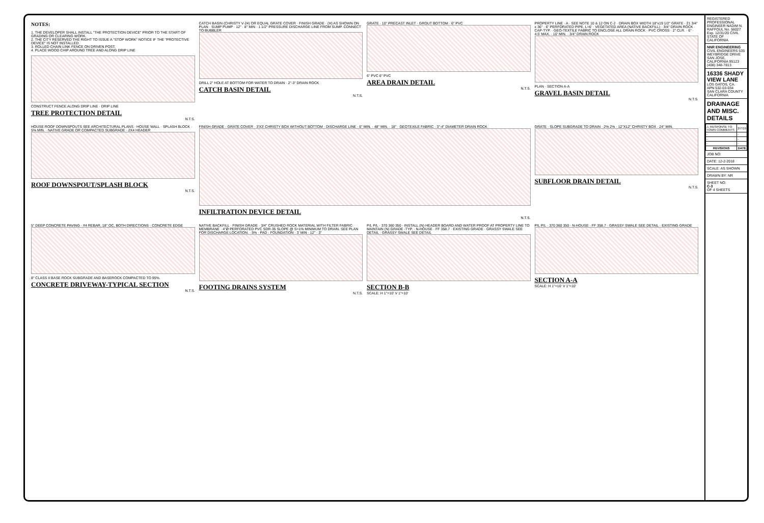NOTES:
1. THE DEVELOPER SHALL INSTALL "THE PROTECTION DEVICE" PRIOR TO THE START OF GRADING OR CLEARING WORK.
2. THE CITY RESERVED THE RIGHT TO ISSUE A "STOP WORK" NOTICE IF THE "PROTECTIVE DEVICE" IS NOT INSTALLED.
3. ROLLED CHAIN LINK FENCE ON DRIVEN POST.
4. PLACE WOOD CHIP AROUND TREE AND ALONG DRIP LINE
CONSTRUCT FENCE ALONG DRIP LINE · DRIP LINE
TREE PROTECTION DETAIL
N.T.S.
CATCH BASIN (CHRISTY V-24) OR EQUAL GRATE COVER · FINISH GRADE · (H) AS SHOWN ON PLAN · SUMP PUMP · 12" · 8" MIN · 1 1/2" PRESSURE DISCHARGE LINE FROM SUMP. CONNECT TO BUBBLER
DRILL 2" HOLE AT BOTTOM FOR WATER TO DRAIN · 2"-3" DRAIN ROCK
CATCH BASIN DETAIL
N.T.S.
GRATE · 10" PRECAST INLET · GROUT BOTTOM · 6" PVC
6" PVC 6" PVC
AREA DRAIN DETAIL
N.T.S.
PROPERTY LINE · A · SEE NOTE 10 & 12 ON C-2 · DRAIN BOX WIDTH 18"x19 1/2" GRATE · 21 3/4" x 36" · 6" PERFORATED PIPE, L=6' · VEGETATED AREA (NATIVE BACKFILL) · 3/4" DRAIN ROCK · CAP-TYP. · GEO-TEXTILE FABRIC TO ENCLOSE ALL DRAIN ROCK · PVC CROSS · 2" CLR. · 6" · 4.5' MAX. · 10' MIN. · 3/4" DRAIN ROCK
PLAN · SECTION A-A
GRAVEL BASIN DETAIL
N.T.S.
HOUSE ROOF DOWNSPOUTS SEE ARCHITECTURAL PLANS · HOUSE WALL · SPLASH BLOCK · 5% MIN. · NATIVE GRADE OR COMPACTED SUBGRADE · 2X4 HEADER
ROOF DOWNSPOUT/SPLASH BLOCK
N.T.S.
FINISH GRADE · GRATE COVER · 3'X3' CHRISTY BOX WITHOUT BOTTOM · DISCHARGE LINE · 6" MIN. · 48" MIN. · 18" · GEOTEXILE FABRIC · 3"-4" DIAMETER DRAIN ROCK
INFILTRATION DEVICE DETAIL
N.T.S.
GRATE · SLOPE SUBGRADE TO DRAIN · 2% 2% · 12"X12" CHRISTY BOX · 24" MIN.
SUBFLOOR DRAIN DETAIL
N.T.S.
5" DEEP CONCRETE PAVING · #4 REBAR, 18" OC, BOTH DIRECTIONS · CONCRETE EDGE
8" CLASS II BASE ROCK SUBGRADE AND BASEROCK COMPACTED TO 95%.
CONCRETE DRIVEWAY-TYPICAL SECTION
N.T.S.
NATIVE BACKFILL · FINISH GRADE · 3/4" CRUSHED ROCK MATERIAL WITH FILTER FABRIC MEMBRANE · 4"Ø PERFORATED PVC SDR-35 SLOPE @ S=1% MINIMUM TO DRAIN. SEE PLAN FOR DISCHARGE LOCATION. · 5% · PAD · FOUNDATION · 3' MIN · 12" · 3"
FOOTING DRAINS SYSTEM
N.T.S.
P/L P/L · 370 360 350 · INSTALL (N) HEADER BOARD AND WATER PROOF AT PROPERTY LINE TO MAINTAIN (N) GRADE -TYP. · N-HOUSE · FF 358.7 · EXISTING GRADE · GRASSY SWALE SEE DETAIL · GRASSY SWALE SEE DETAIL
SECTION B-B
SCALE: H 1"=10' V 1"=10'
P/L P/L · 370 360 350 · N-HOUSE · FF 358.7 · GRASSY SWALE SEE DETAIL · EXISTING GRADE
SECTION A-A
SCALE: H 1"=10' V 1"=10'
REGISTERED PROFESSIONAL ENGINEER NADIM N. RAFFOUL No. 56027 Exp. 12/31/20 CIVIL STATE OF CALIFORNIA
NNR ENGINEERING
CIVIL ENGINEERS 535 WEYBRIDGE DRIVE SAN JOSE, CALIFORNIA 95123 (408) 348-7813
16336 SHADY VIEW LANE
LOS GATOS, CA.
APN 532-03-034
SAN CLARA COUNTY CALIFORNIA
DRAINAGE AND MISC. DETAILS
| ⚠ RESPONSE TO TOWN COMMENTS | 2/7/19 |
| - | - |
| - | - |
| - | - |
| REVISIONS | DATE |
JOB NO:
DATE: 12-2-2018
SCALE: AS SHOWN
DRAWN BY: NR
SHEET NO:
C-3
OF 4 SHEETS